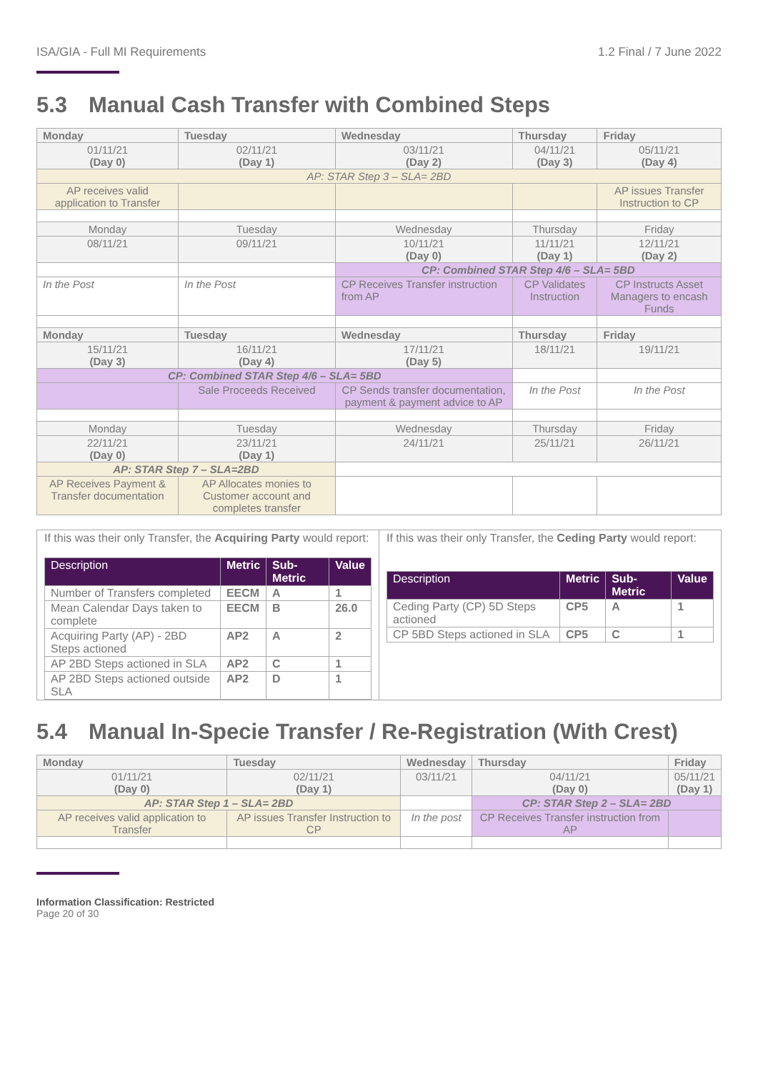ISA/GIA - Full MI Requirements 1.2 Final / 7 June 2022
5.3 Manual Cash Transfer with Combined Steps
| Monday | Tuesday | Wednesday | Thursday | Friday |
| --- | --- | --- | --- | --- |
| 01/11/21 (Day 0) | 02/11/21 (Day 1) | 03/11/21 (Day 2) | 04/11/21 (Day 3) | 05/11/21 (Day 4) |
| AP: STAR Step 3 – SLA= 2BD | | | | |
| AP receives valid application to Transfer | | | | AP issues Transfer Instruction to CP |
| Monday | Tuesday | Wednesday | Thursday | Friday |
| 08/11/21 | 09/11/21 | 10/11/21 (Day 0) | 11/11/21 (Day 1) | 12/11/21 (Day 2) |
| | | CP: Combined STAR Step 4/6 – SLA= 5BD | | |
| In the Post | In the Post | CP Receives Transfer instruction from AP | CP Validates Instruction | CP Instructs Asset Managers to encash Funds |
| Monday | Tuesday | Wednesday | Thursday | Friday |
| 15/11/21 (Day 3) | 16/11/21 (Day 4) | 17/11/21 (Day 5) | 18/11/21 | 19/11/21 |
| CP: Combined STAR Step 4/6 – SLA= 5BD | | | | |
| | Sale Proceeds Received | CP Sends transfer documentation, payment & payment advice to AP | In the Post | In the Post |
| Monday | Tuesday | Wednesday | Thursday | Friday |
| 22/11/21 (Day 0) | 23/11/21 (Day 1) | 24/11/21 | 25/11/21 | 26/11/21 |
| AP: STAR Step 7 – SLA=2BD | | | | |
| AP Receives Payment & Transfer documentation | AP Allocates monies to Customer account and completes transfer | | | |
If this was their only Transfer, the Acquiring Party would report:
| Description | Metric | Sub-Metric | Value |
| --- | --- | --- | --- |
| Number of Transfers completed | EECM | A | 1 |
| Mean Calendar Days taken to complete | EECM | B | 26.0 |
| Acquiring Party (AP) - 2BD Steps actioned | AP2 | A | 2 |
| AP 2BD Steps actioned in SLA | AP2 | C | 1 |
| AP 2BD Steps actioned outside SLA | AP2 | D | 1 |
If this was their only Transfer, the Ceding Party would report:
| Description | Metric | Sub-Metric | Value |
| --- | --- | --- | --- |
| Ceding Party (CP) 5D Steps actioned | CP5 | A | 1 |
| CP 5BD Steps actioned in SLA | CP5 | C | 1 |
5.4 Manual In-Specie Transfer / Re-Registration (With Crest)
| Monday | Tuesday | Wednesday | Thursday | Friday |
| 01/11/21 (Day 0) | 02/11/21 (Day 1) | 03/11/21 | 04/11/21 (Day 0) | 05/11/21 (Day 1) |
| AP: STAR Step 1 – SLA= 2BD | | | CP: STAR Step 2 – SLA= 2BD | |
| AP receives valid application to Transfer | AP issues Transfer Instruction to CP | In the post | CP Receives Transfer instruction from AP | |
Information Classification: Restricted
Page 20 of 30